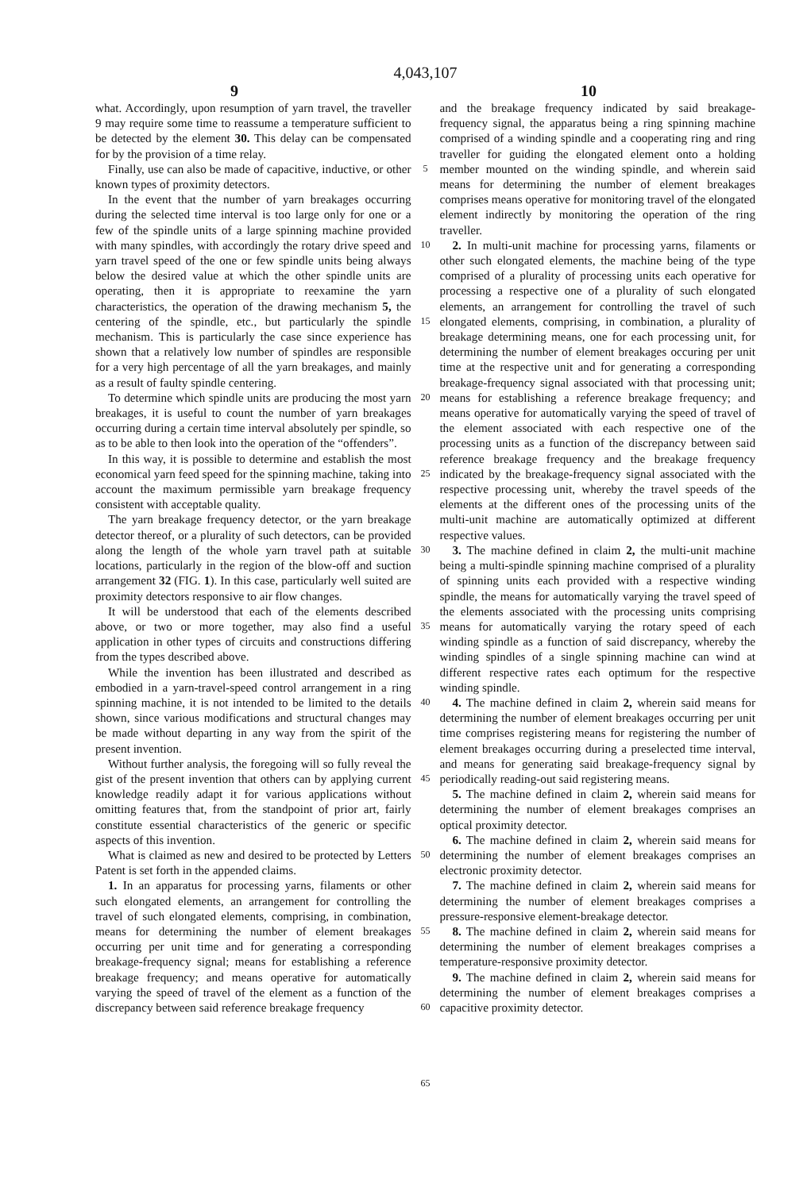4,043,107
9 10
what. Accordingly, upon resumption of yarn travel, the traveller 9 may require some time to reassume a temperature sufficient to be detected by the element 30. This delay can be compensated for by the provision of a time relay.
Finally, use can also be made of capacitive, inductive, or other known types of proximity detectors.
In the event that the number of yarn breakages occurring during the selected time interval is too large only for one or a few of the spindle units of a large spinning machine provided with many spindles, with accordingly the rotary drive speed and yarn travel speed of the one or few spindle units being always below the desired value at which the other spindle units are operating, then it is appropriate to reexamine the yarn characteristics, the operation of the drawing mechanism 5, the centering of the spindle, etc., but particularly the spindle mechanism. This is particularly the case since experience has shown that a relatively low number of spindles are responsible for a very high percentage of all the yarn breakages, and mainly as a result of faulty spindle centering.
To determine which spindle units are producing the most yarn breakages, it is useful to count the number of yarn breakages occurring during a certain time interval absolutely per spindle, so as to be able to then look into the operation of the “offenders”.
In this way, it is possible to determine and establish the most economical yarn feed speed for the spinning machine, taking into account the maximum permissible yarn breakage frequency consistent with acceptable quality.
The yarn breakage frequency detector, or the yarn breakage detector thereof, or a plurality of such detectors, can be provided along the length of the whole yarn travel path at suitable locations, particularly in the region of the blow-off and suction arrangement 32 (FIG. 1). In this case, particularly well suited are proximity detectors responsive to air flow changes.
It will be understood that each of the elements described above, or two or more together, may also find a useful application in other types of circuits and constructions differing from the types described above.
While the invention has been illustrated and described as embodied in a yarn-travel-speed control arrangement in a ring spinning machine, it is not intended to be limited to the details shown, since various modifications and structural changes may be made without departing in any way from the spirit of the present invention.
Without further analysis, the foregoing will so fully reveal the gist of the present invention that others can by applying current knowledge readily adapt it for various applications without omitting features that, from the standpoint of prior art, fairly constitute essential characteristics of the generic or specific aspects of this invention.
What is claimed as new and desired to be protected by Letters Patent is set forth in the appended claims.
1. In an apparatus for processing yarns, filaments or other such elongated elements, an arrangement for controlling the travel of such elongated elements, comprising, in combination, means for determining the number of element breakages occurring per unit time and for generating a corresponding breakage-frequency signal; means for establishing a reference breakage frequency; and means operative for automatically varying the speed of travel of the element as a function of the discrepancy between said reference breakage frequency
5
10
15
20
25
30
35
40
45
50
55
60
65
and the breakage frequency indicated by said breakage-frequency signal, the apparatus being a ring spinning machine comprised of a winding spindle and a cooperating ring and ring traveller for guiding the elongated element onto a holding member mounted on the winding spindle, and wherein said means for determining the number of element breakages comprises means operative for monitoring travel of the elongated element indirectly by monitoring the operation of the ring traveller.
2. In multi-unit machine for processing yarns, filaments or other such elongated elements, the machine being of the type comprised of a plurality of processing units each operative for processing a respective one of a plurality of such elongated elements, an arrangement for controlling the travel of such elongated elements, comprising, in combination, a plurality of breakage determining means, one for each processing unit, for determining the number of element breakages occuring per unit time at the respective unit and for generating a corresponding breakage-frequency signal associated with that processing unit; means for establishing a reference breakage frequency; and means operative for automatically varying the speed of travel of the element associated with each respective one of the processing units as a function of the discrepancy between said reference breakage frequency and the breakage frequency indicated by the breakage-frequency signal associated with the respective processing unit, whereby the travel speeds of the elements at the different ones of the processing units of the multi-unit machine are automatically optimized at different respective values.
3. The machine defined in claim 2, the multi-unit machine being a multi-spindle spinning machine comprised of a plurality of spinning units each provided with a respective winding spindle, the means for automatically varying the travel speed of the elements associated with the processing units comprising means for automatically varying the rotary speed of each winding spindle as a function of said discrepancy, whereby the winding spindles of a single spinning machine can wind at different respective rates each optimum for the respective winding spindle.
4. The machine defined in claim 2, wherein said means for determining the number of element breakages occurring per unit time comprises registering means for registering the number of element breakages occurring during a preselected time interval, and means for generating said breakage-frequency signal by periodically reading-out said registering means.
5. The machine defined in claim 2, wherein said means for determining the number of element breakages comprises an optical proximity detector.
6. The machine defined in claim 2, wherein said means for determining the number of element breakages comprises an electronic proximity detector.
7. The machine defined in claim 2, wherein said means for determining the number of element breakages comprises a pressure-responsive element-breakage detector.
8. The machine defined in claim 2, wherein said means for determining the number of element breakages comprises a temperature-responsive proximity detector.
9. The machine defined in claim 2, wherein said means for determining the number of element breakages comprises a capacitive proximity detector.